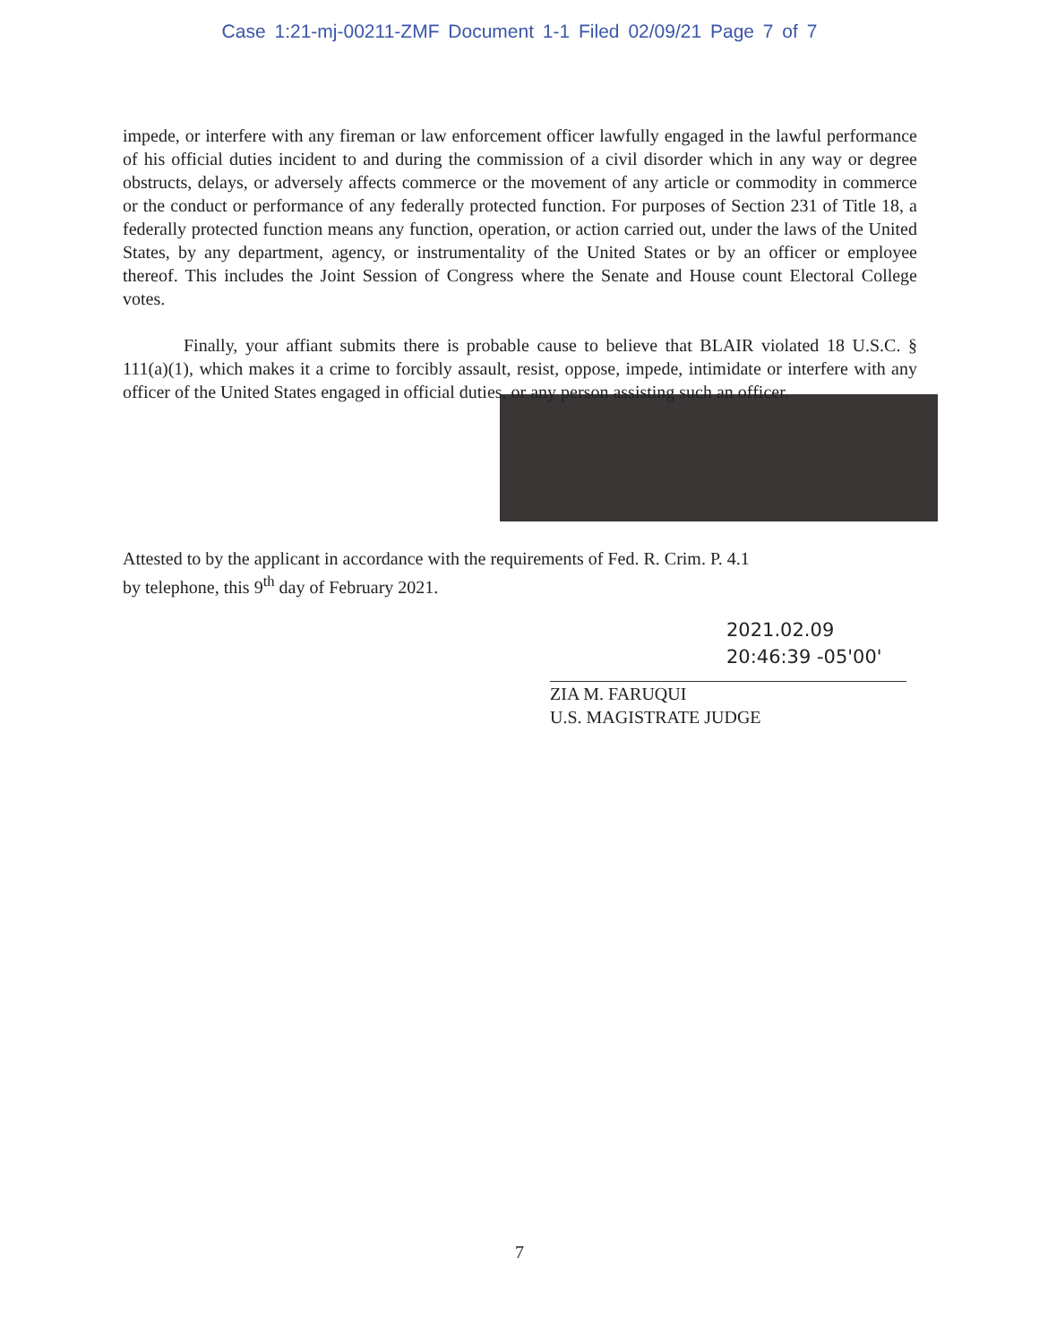Case 1:21-mj-00211-ZMF Document 1-1 Filed 02/09/21 Page 7 of 7
impede, or interfere with any fireman or law enforcement officer lawfully engaged in the lawful performance of his official duties incident to and during the commission of a civil disorder which in any way or degree obstructs, delays, or adversely affects commerce or the movement of any article or commodity in commerce or the conduct or performance of any federally protected function. For purposes of Section 231 of Title 18, a federally protected function means any function, operation, or action carried out, under the laws of the United States, by any department, agency, or instrumentality of the United States or by an officer or employee thereof. This includes the Joint Session of Congress where the Senate and House count Electoral College votes.
Finally, your affiant submits there is probable cause to believe that BLAIR violated 18 U.S.C. § 111(a)(1), which makes it a crime to forcibly assault, resist, oppose, impede, intimidate or interfere with any officer of the United States engaged in official duties, or any person assisting such an officer.
Attested to by the applicant in accordance with the requirements of Fed. R. Crim. P. 4.1
by telephone, this 9<sup>th</sup> day of February 2021.
2021.02.09
20:46:39 -05'00'
ZIA M. FARUQUI
U.S. MAGISTRATE JUDGE
7